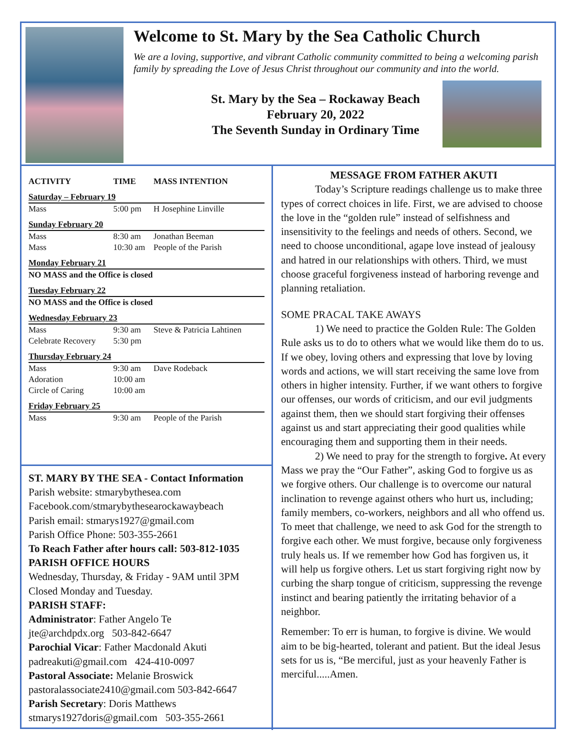Welcome to St. Mary by the Sea Catholic Church
We are a loving, supportive, and vibrant Catholic community committed to being a welcoming parish family by spreading the Love of Jesus Christ throughout our community and into the world.
St. Mary by the Sea – Rockaway Beach
February 20, 2022
The Seventh Sunday in Ordinary Time
| ACTIVITY | TIME | MASS INTENTION |
| --- | --- | --- |
| Saturday – February 19 | | |
| Mass | 5:00 pm | H Josephine Linville |
| Sunday February 20 | | |
| Mass | 8:30 am | Jonathan Beeman |
| Mass | 10:30 am | People of the Parish |
| Monday February 21 | | |
| NO MASS and the Office is closed | | |
| Tuesday February 22 | | |
| NO MASS and the Office is closed | | |
| Wednesday February 23 | | |
| Mass | 9:30 am | Steve & Patricia Lahtinen |
| Celebrate Recovery | 5:30 pm | |
| Thursday February 24 | | |
| Mass | 9:30 am | Dave Rodeback |
| Adoration | 10:00 am | |
| Circle of Caring | 10:00 am | |
| Friday February 25 | | |
| Mass | 9:30 am | People of the Parish |
ST. MARY BY THE SEA - Contact Information
Parish website: stmarybythesea.com
Facebook.com/stmarybythesearockawaybeach
Parish email: stmarys1927@gmail.com
Parish Office Phone: 503-355-2661
To Reach Father after hours call: 503-812-1035
PARISH OFFICE HOURS
Wednesday, Thursday, & Friday - 9AM until 3PM
Closed Monday and Tuesday.
PARISH STAFF:
Administrator: Father Angelo Te
jte@archdpdx.org 503-842-6647
Parochial Vicar: Father Macdonald Akuti
padreakuti@gmail.com 424-410-0097
Pastoral Associate: Melanie Broswick
pastoralassociate2410@gmail.com 503-842-6647
Parish Secretary: Doris Matthews
stmarys1927doris@gmail.com 503-355-2661
MESSAGE FROM FATHER AKUTI
Today’s Scripture readings challenge us to make three types of correct choices in life. First, we are advised to choose the love in the “golden rule” instead of selfishness and insensitivity to the feelings and needs of others. Second, we need to choose unconditional, agape love instead of jealousy and hatred in our relationships with others. Third, we must choose graceful forgiveness instead of harboring revenge and planning retaliation.
SOME PRACAL TAKE AWAYS
1) We need to practice the Golden Rule: The Golden Rule asks us to do to others what we would like them do to us. If we obey, loving others and expressing that love by loving words and actions, we will start receiving the same love from others in higher intensity. Further, if we want others to forgive our offenses, our words of criticism, and our evil judgments against them, then we should start forgiving their offenses against us and start appreciating their good qualities while encouraging them and supporting them in their needs.
2) We need to pray for the strength to forgive. At every Mass we pray the “Our Father”, asking God to forgive us as we forgive others. Our challenge is to overcome our natural inclination to revenge against others who hurt us, including; family members, co-workers, neighbors and all who offend us. To meet that challenge, we need to ask God for the strength to forgive each other. We must forgive, because only forgiveness truly heals us. If we remember how God has forgiven us, it will help us forgive others. Let us start forgiving right now by curbing the sharp tongue of criticism, suppressing the revenge instinct and bearing patiently the irritating behavior of a neighbor.
Remember: To err is human, to forgive is divine. We would aim to be big-hearted, tolerant and patient. But the ideal Jesus sets for us is, “Be merciful, just as your heavenly Father is merciful.....Amen.